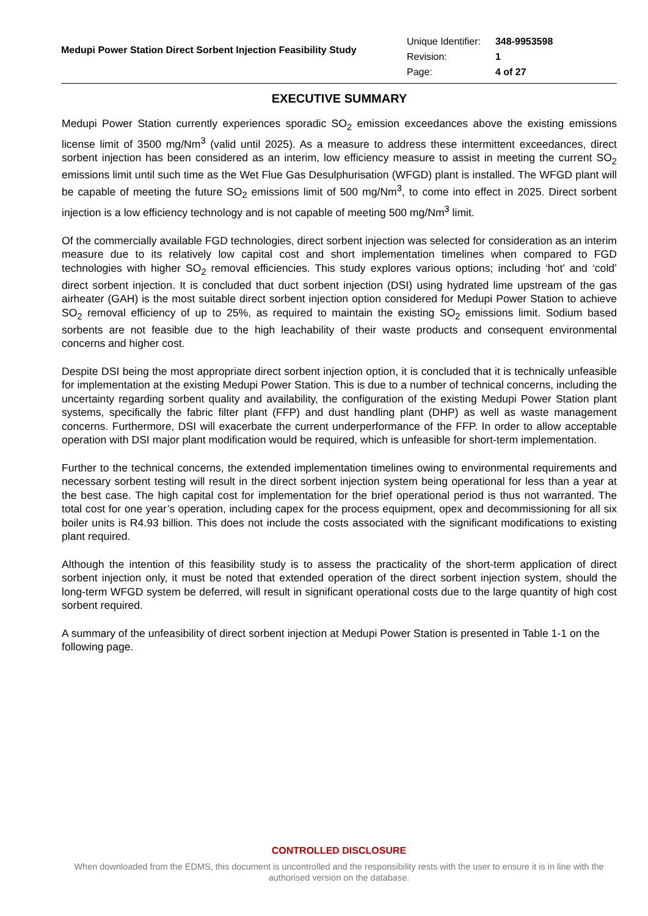Medupi Power Station Direct Sorbent Injection Feasibility Study
| Unique Identifier: | 348-9953598 |
| Revision: | 1 |
| Page: | 4 of 27 |
EXECUTIVE SUMMARY
Medupi Power Station currently experiences sporadic SO<sub>2</sub> emission exceedances above the existing emissions license limit of 3500 mg/Nm<sup>3</sup> (valid until 2025). As a measure to address these intermittent exceedances, direct sorbent injection has been considered as an interim, low efficiency measure to assist in meeting the current SO<sub>2</sub> emissions limit until such time as the Wet Flue Gas Desulphurisation (WFGD) plant is installed. The WFGD plant will be capable of meeting the future SO<sub>2</sub> emissions limit of 500 mg/Nm<sup>3</sup>, to come into effect in 2025. Direct sorbent injection is a low efficiency technology and is not capable of meeting 500 mg/Nm<sup>3</sup> limit.
Of the commercially available FGD technologies, direct sorbent injection was selected for consideration as an interim measure due to its relatively low capital cost and short implementation timelines when compared to FGD technologies with higher SO<sub>2</sub> removal efficiencies. This study explores various options; including ‘hot’ and ‘cold’ direct sorbent injection. It is concluded that duct sorbent injection (DSI) using hydrated lime upstream of the gas airheater (GAH) is the most suitable direct sorbent injection option considered for Medupi Power Station to achieve SO<sub>2</sub> removal efficiency of up to 25%, as required to maintain the existing SO<sub>2</sub> emissions limit. Sodium based sorbents are not feasible due to the high leachability of their waste products and consequent environmental concerns and higher cost.
Despite DSI being the most appropriate direct sorbent injection option, it is concluded that it is technically unfeasible for implementation at the existing Medupi Power Station. This is due to a number of technical concerns, including the uncertainty regarding sorbent quality and availability, the configuration of the existing Medupi Power Station plant systems, specifically the fabric filter plant (FFP) and dust handling plant (DHP) as well as waste management concerns. Furthermore, DSI will exacerbate the current underperformance of the FFP. In order to allow acceptable operation with DSI major plant modification would be required, which is unfeasible for short-term implementation.
Further to the technical concerns, the extended implementation timelines owing to environmental requirements and necessary sorbent testing will result in the direct sorbent injection system being operational for less than a year at the best case. The high capital cost for implementation for the brief operational period is thus not warranted. The total cost for one year’s operation, including capex for the process equipment, opex and decommissioning for all six boiler units is R4.93 billion. This does not include the costs associated with the significant modifications to existing plant required.
Although the intention of this feasibility study is to assess the practicality of the short-term application of direct sorbent injection only, it must be noted that extended operation of the direct sorbent injection system, should the long-term WFGD system be deferred, will result in significant operational costs due to the large quantity of high cost sorbent required.
A summary of the unfeasibility of direct sorbent injection at Medupi Power Station is presented in Table 1-1 on the following page.
CONTROLLED DISCLOSURE
When downloaded from the EDMS, this document is uncontrolled and the responsibility rests with the user to ensure it is in line with the authorised version on the database.